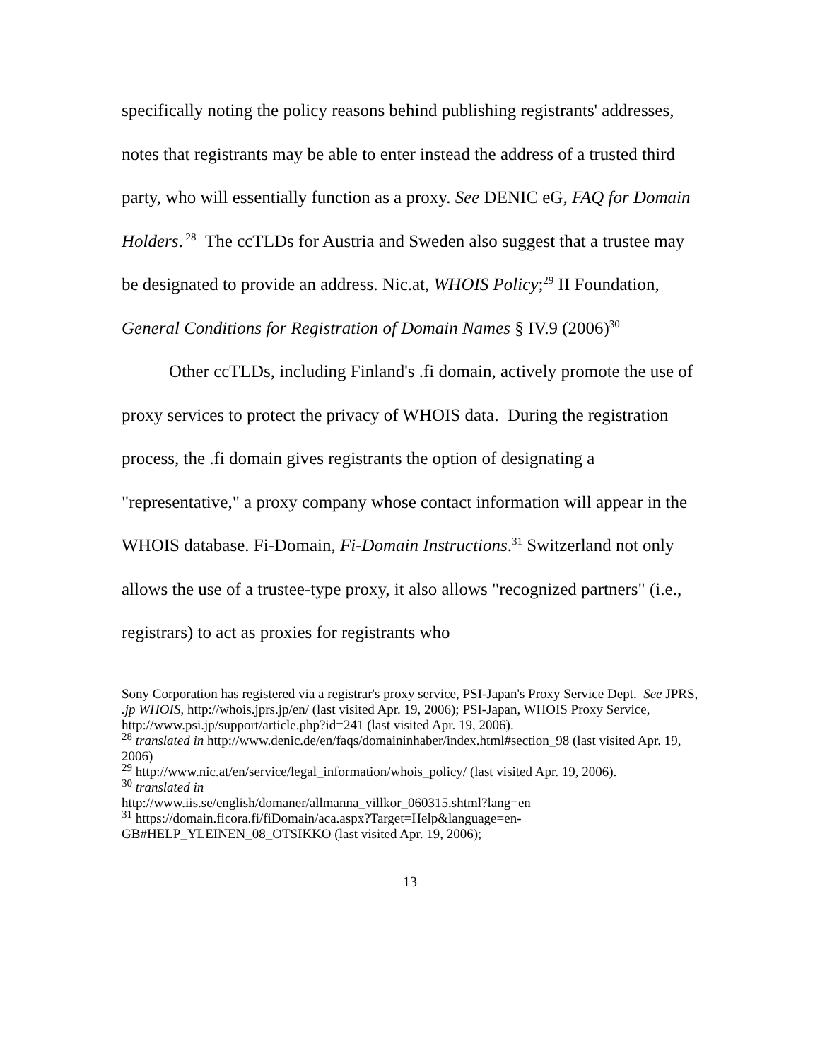specifically noting the policy reasons behind publishing registrants' addresses, notes that registrants may be able to enter instead the address of a trusted third party, who will essentially function as a proxy. See DENIC eG, FAQ for Domain Holders.<sup>28</sup> The ccTLDs for Austria and Sweden also suggest that a trustee may be designated to provide an address. Nic.at, WHOIS Policy;<sup>29</sup> II Foundation, General Conditions for Registration of Domain Names § IV.9 (2006)<sup>30</sup>
Other ccTLDs, including Finland's .fi domain, actively promote the use of proxy services to protect the privacy of WHOIS data. During the registration process, the .fi domain gives registrants the option of designating a "representative," a proxy company whose contact information will appear in the WHOIS database. Fi-Domain, Fi-Domain Instructions.<sup>31</sup> Switzerland not only allows the use of a trustee-type proxy, it also allows "recognized partners" (i.e., registrars) to act as proxies for registrants who
Sony Corporation has registered via a registrar's proxy service, PSI-Japan's Proxy Service Dept. See JPRS, .jp WHOIS, http://whois.jprs.jp/en/ (last visited Apr. 19, 2006); PSI-Japan, WHOIS Proxy Service, http://www.psi.jp/support/article.php?id=241 (last visited Apr. 19, 2006).
<sup>28</sup> translated in http://www.denic.de/en/faqs/domaininhaber/index.html#section_98 (last visited Apr. 19, 2006)
<sup>29</sup> http://www.nic.at/en/service/legal_information/whois_policy/ (last visited Apr. 19, 2006).
<sup>30</sup> translated in
http://www.iis.se/english/domaner/allmanna_villkor_060315.shtml?lang=en
<sup>31</sup> https://domain.ficora.fi/fiDomain/aca.aspx?Target=Help&language=en-GB#HELP_YLEINEN_08_OTSIKKO (last visited Apr. 19, 2006);
13